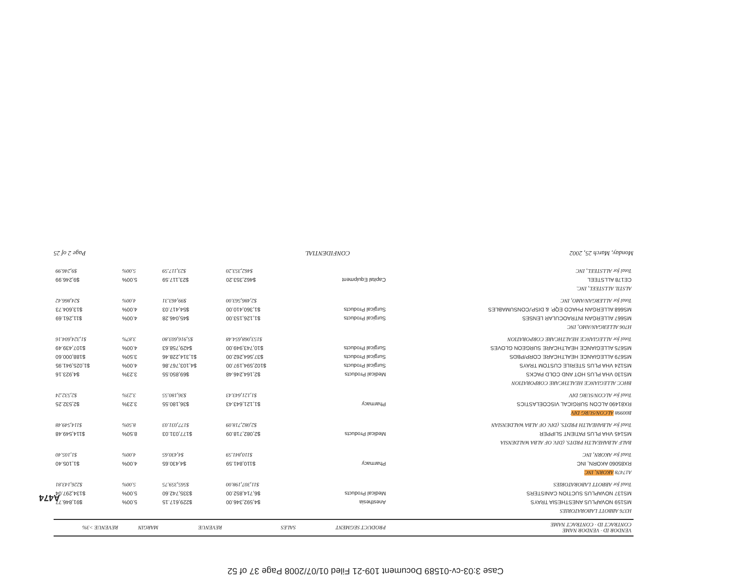Case 3:03-cv-01589 Document 109-21 Filed 01/07/2008 Page 37 of 52
| VENDOR ID · VENDOR NAME CONTRACT ID · CONTRACT NAME | PRODUCT SEGMENT | SALES | REVENUE | MARGIN | REVENUE >3% |
| --- | --- | --- | --- | --- | --- |
| H376 ABBOTT LABORATORIES | | | | | |
| MS159 NOVAPLUS ANESTHESIA TRAYS | Anesthesia | $4,592,346.00 | $229,617.15 | 5.00% | $91,846.77 |
| MS137 NOVAPLUS SUCTION CANISTERS | Medical Products | $6,714,852.00 | $335,742.60 | 5.00% | $134,297.04 |
| Total for ABBOTT LABORATORIES | | $11,307,198.00 | $565,359.75 | 5.00% | $226,143.81 |
| A17478 AKORN, INC | | | | | |
| RX85060 AKORN, INC | Pharmacy | $110,841.59 | $4,430.65 | 4.00% | $1,105.40 |
| Total for AKORN, INC | | $110,841.59 | $4,430.65 | 4.00% | $1,105.40 |
| BALF ALBAHEALTH PRDTS. (DIV. OF ALBA WALDENSIA | | | | | |
| MS145 VHA PLUS PATIENT SLIPPER | Medical Products | $2,082,718.09 | $177,031.03 | 8.50% | $114,549.48 |
| Total for ALBAHEALTH PRDTS. (DIV. OF ALBA WALDENSIAN | | $2,082,718.09 | $177,031.03 | 8.50% | $114,549.48 |
| B00998 ALCON/SURG DIV | | | | | |
| RX81490 ALCON SURGICAL VISCOELASTICS | Pharmacy | $1,121,643.43 | $36,180.55 | 3.23% | $2,532.25 |
| Total for ALCON/SURG DIV | | $1,121,643.43 | $36,180.55 | 3.23% | $2,532.24 |
| BHCC ALLEGIANCE HEALTHCARE CORPORATION | | | | | |
| MS130 VHA PLUS HOT AND COLD PACKS | Medical Products | $2,164,246.48 | $69,850.55 | 3.23% | $4,923.16 |
| MS124 VHA PLUS STERILE CUSTOM TRAYS | Surgical Products | $102,594,197.00 | $4,103,767.86 | 4.00% | $1,025,941.95 |
| MS679 ALLEGIANCE HEALTHCARE CORP/PBDS | Surgical Products | $37,564,262.00 | $1,314,228.46 | 3.50% | $188,000.60 |
| MS675 ALLEGIANCE HEALTHCARE SURGEON GLOVES | Surgical Products | $10,743,949.00 | $429,758.63 | 4.00% | $107,439.49 |
| Total for ALLEGIANCE HEALTHCARE CORPORATION | | $153,068,654.48 | $5,916,603.80 | 3.87% | $1,324,604.16 |
| H706 ALLERGAN/AMO, INC | | | | | |
| MS667 ALLERGAN INTRAOCULAR LENSES | Surgical Products | $1,126,153.00 | $45,046.28 | 4.00% | $11,261.69 |
| MS668 ALLERGAN PHACO EQP. & DISP./CONSUMABLES | Surgical Products | $1,360,410.00 | $54,417.03 | 4.00% | $13,604.73 |
| Total for ALLERGAN/AMO, INC | | $2,486,563.00 | $99,463.31 | 4.00% | $24,866.42 |
| ALSTIL ALLSTEEL, INC. | | | | | |
| CE178 ALLSTEEL | Capital Equipment | $462,353.20 | $23,117.59 | 5.00% | $9,246.99 |
| Total for ALLSTEEL, INC | | $462,353.20 | $23,117.59 | 5.00% | $9,246.99 |
Monday, March 25, 2002 CONFIDENTIAL Page 2 of 25
A474